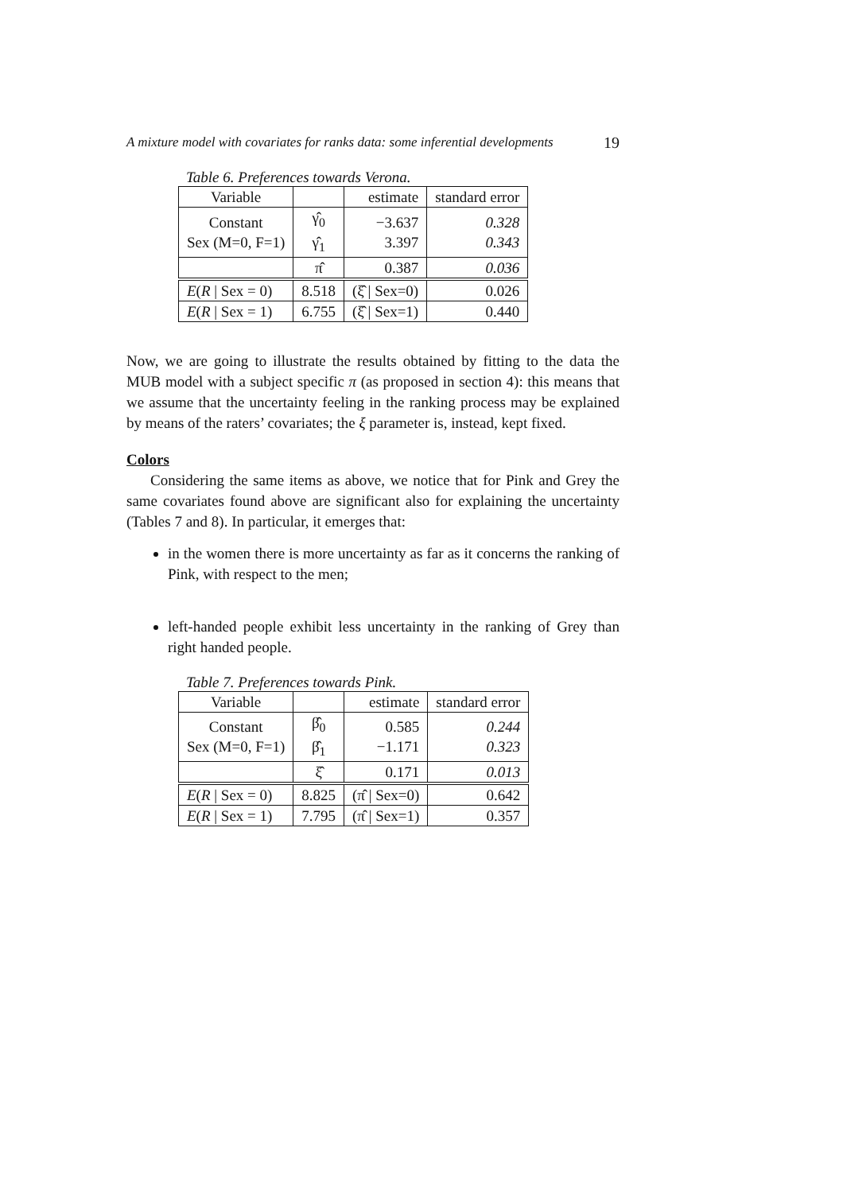A mixture model with covariates for ranks data: some inferential developments 19
Table 6. Preferences towards Verona.
| Variable | | estimate | standard error |
| Constant Sex (M=0, F=1) | γ̂<sub>0</sub> γ̂<sub>1</sub> | −3.637 3.397 | 0.328 0.343 |
| | π̂ | 0.387 | 0.036 |
| E ( R / Sex = 0) | 8.518 | (ξ̂ / Sex=0) | 0.026 |
| E ( R / Sex = 1) | 6.755 | (ξ̂ / Sex=1) | 0.440 |
Now, we are going to illustrate the results obtained by fitting to the data the MUB model with a subject specific π (as proposed in section 4): this means that we assume that the uncertainty feeling in the ranking process may be explained by means of the raters’ covariates; the ξ parameter is, instead, kept fixed.
Colors
Considering the same items as above, we notice that for Pink and Grey the same covariates found above are significant also for explaining the uncertainty (Tables 7 and 8). In particular, it emerges that:
in the women there is more uncertainty as far as it concerns the ranking of Pink, with respect to the men;
left-handed people exhibit less uncertainty in the ranking of Grey than right handed people.
Table 7. Preferences towards Pink.
| Variable | | estimate | standard error |
| Constant Sex (M=0, F=1) | β̂<sub>0</sub> β̂<sub>1</sub> | 0.585 −1.171 | 0.244 0.323 |
| | ξ̂ | 0.171 | 0.013 |
| E ( R / Sex = 0) | 8.825 | (π̂ / Sex=0) | 0.642 |
| E ( R / Sex = 1) | 7.795 | (π̂ / Sex=1) | 0.357 |